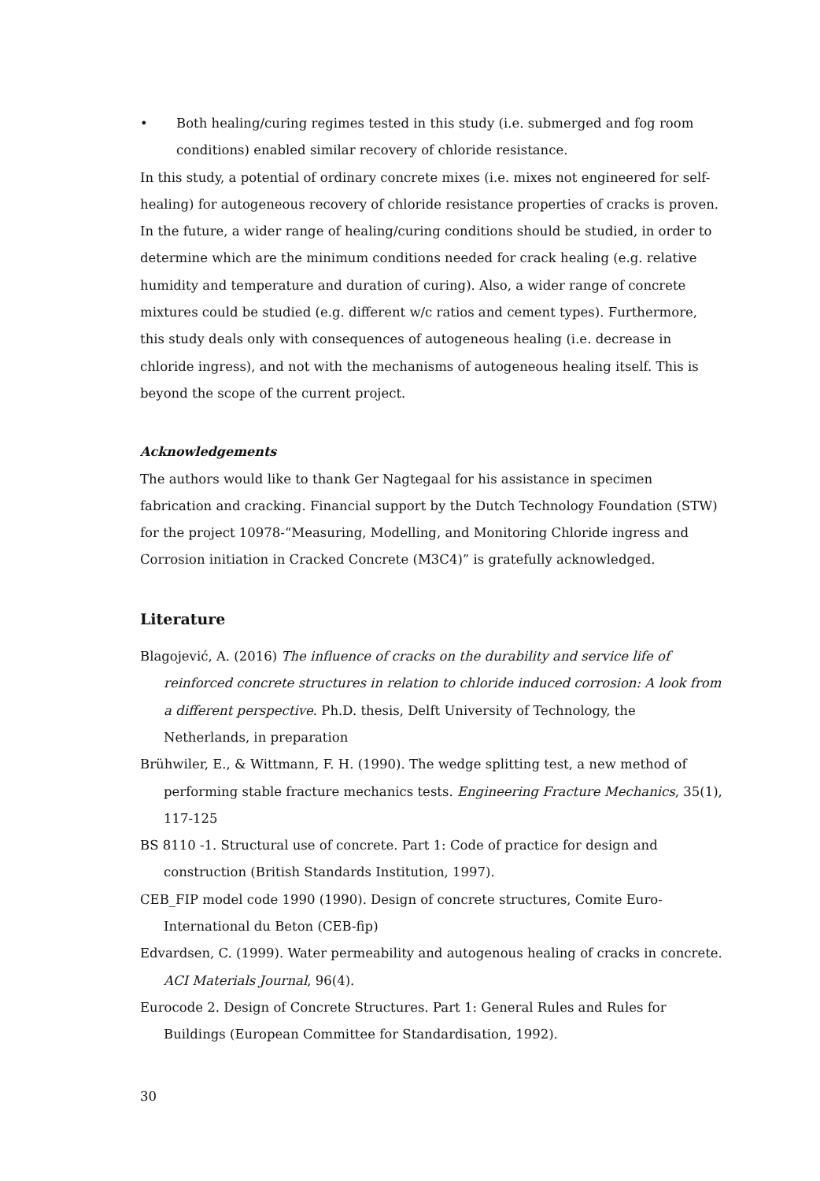• Both healing/curing regimes tested in this study (i.e. submerged and fog room conditions) enabled similar recovery of chloride resistance.
In this study, a potential of ordinary concrete mixes (i.e. mixes not engineered for self-healing) for autogeneous recovery of chloride resistance properties of cracks is proven. In the future, a wider range of healing/curing conditions should be studied, in order to determine which are the minimum conditions needed for crack healing (e.g. relative humidity and temperature and duration of curing). Also, a wider range of concrete mixtures could be studied (e.g. different w/c ratios and cement types). Furthermore, this study deals only with consequences of autogeneous healing (i.e. decrease in chloride ingress), and not with the mechanisms of autogeneous healing itself. This is beyond the scope of the current project.
Acknowledgements
The authors would like to thank Ger Nagtegaal for his assistance in specimen fabrication and cracking. Financial support by the Dutch Technology Foundation (STW) for the project 10978-“Measuring, Modelling, and Monitoring Chloride ingress and Corrosion initiation in Cracked Concrete (M3C4)” is gratefully acknowledged.
Literature
Blagojević, A. (2016) The influence of cracks on the durability and service life of reinforced concrete structures in relation to chloride induced corrosion: A look from a different perspective. Ph.D. thesis, Delft University of Technology, the Netherlands, in preparation
Brühwiler, E., & Wittmann, F. H. (1990). The wedge splitting test, a new method of performing stable fracture mechanics tests. Engineering Fracture Mechanics, 35(1), 117-125
BS 8110 -1. Structural use of concrete. Part 1: Code of practice for design and construction (British Standards Institution, 1997).
CEB_FIP model code 1990 (1990). Design of concrete structures, Comite Euro-International du Beton (CEB-fip)
Edvardsen, C. (1999). Water permeability and autogenous healing of cracks in concrete. ACI Materials Journal, 96(4).
Eurocode 2. Design of Concrete Structures. Part 1: General Rules and Rules for Buildings (European Committee for Standardisation, 1992).
30